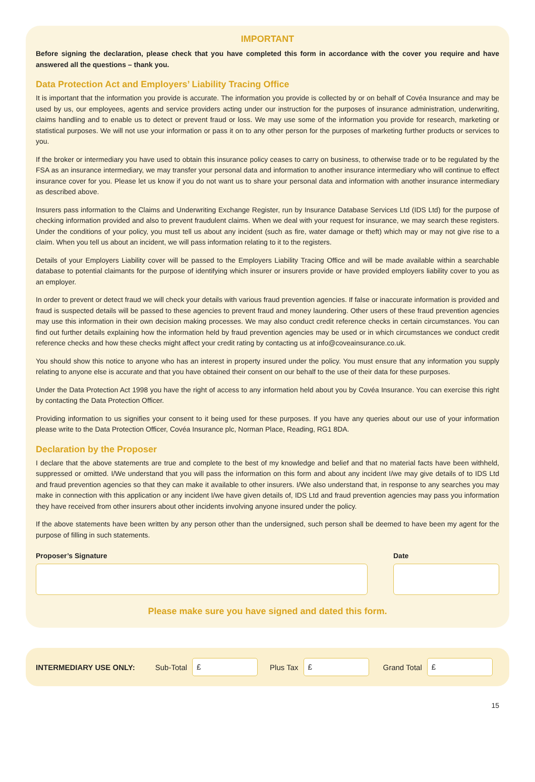IMPORTANT
Before signing the declaration, please check that you have completed this form in accordance with the cover you require and have answered all the questions – thank you.
Data Protection Act and Employers’ Liability Tracing Office
It is important that the information you provide is accurate. The information you provide is collected by or on behalf of Covéa Insurance and may be used by us, our employees, agents and service providers acting under our instruction for the purposes of insurance administration, underwriting, claims handling and to enable us to detect or prevent fraud or loss. We may use some of the information you provide for research, marketing or statistical purposes. We will not use your information or pass it on to any other person for the purposes of marketing further products or services to you.
If the broker or intermediary you have used to obtain this insurance policy ceases to carry on business, to otherwise trade or to be regulated by the FSA as an insurance intermediary, we may transfer your personal data and information to another insurance intermediary who will continue to effect insurance cover for you. Please let us know if you do not want us to share your personal data and information with another insurance intermediary as described above.
Insurers pass information to the Claims and Underwriting Exchange Register, run by Insurance Database Services Ltd (IDS Ltd) for the purpose of checking information provided and also to prevent fraudulent claims. When we deal with your request for insurance, we may search these registers. Under the conditions of your policy, you must tell us about any incident (such as fire, water damage or theft) which may or may not give rise to a claim. When you tell us about an incident, we will pass information relating to it to the registers.
Details of your Employers Liability cover will be passed to the Employers Liability Tracing Office and will be made available within a searchable database to potential claimants for the purpose of identifying which insurer or insurers provide or have provided employers liability cover to you as an employer.
In order to prevent or detect fraud we will check your details with various fraud prevention agencies. If false or inaccurate information is provided and fraud is suspected details will be passed to these agencies to prevent fraud and money laundering. Other users of these fraud prevention agencies may use this information in their own decision making processes. We may also conduct credit reference checks in certain circumstances. You can find out further details explaining how the information held by fraud prevention agencies may be used or in which circumstances we conduct credit reference checks and how these checks might affect your credit rating by contacting us at info@coveainsurance.co.uk.
You should show this notice to anyone who has an interest in property insured under the policy. You must ensure that any information you supply relating to anyone else is accurate and that you have obtained their consent on our behalf to the use of their data for these purposes.
Under the Data Protection Act 1998 you have the right of access to any information held about you by Covéa Insurance. You can exercise this right by contacting the Data Protection Officer.
Providing information to us signifies your consent to it being used for these purposes. If you have any queries about our use of your information please write to the Data Protection Officer, Covéa Insurance plc, Norman Place, Reading, RG1 8DA.
Declaration by the Proposer
I declare that the above statements are true and complete to the best of my knowledge and belief and that no material facts have been withheld, suppressed or omitted. I/We understand that you will pass the information on this form and about any incident I/we may give details of to IDS Ltd and fraud prevention agencies so that they can make it available to other insurers. I/We also understand that, in response to any searches you may make in connection with this application or any incident I/we have given details of, IDS Ltd and fraud prevention agencies may pass you information they have received from other insurers about other incidents involving anyone insured under the policy.
If the above statements have been written by any person other than the undersigned, such person shall be deemed to have been my agent for the purpose of filling in such statements.
Proposer’s Signature Date
Please make sure you have signed and dated this form.
INTERMEDIARY USE ONLY: Sub-Total
£
Plus Tax
£
Grand Total
£
15